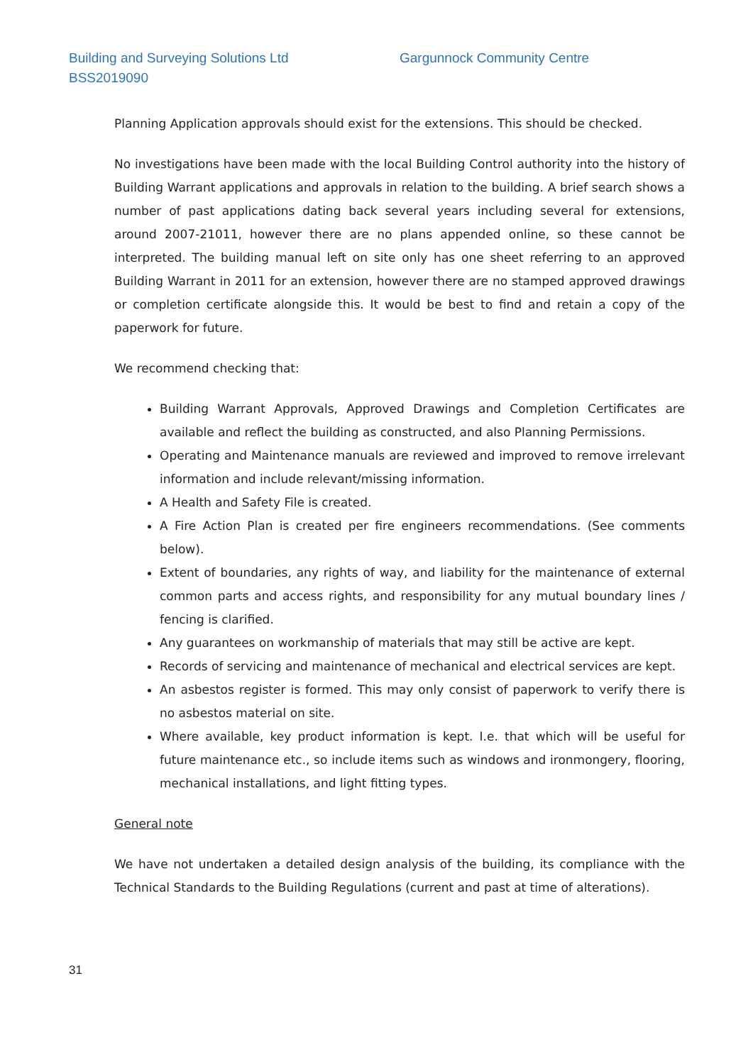Building and Surveying Solutions Ltd Gargunnock Community Centre
BSS2019090
Planning Application approvals should exist for the extensions. This should be checked.
No investigations have been made with the local Building Control authority into the history of Building Warrant applications and approvals in relation to the building. A brief search shows a number of past applications dating back several years including several for extensions, around 2007-21011, however there are no plans appended online, so these cannot be interpreted. The building manual left on site only has one sheet referring to an approved Building Warrant in 2011 for an extension, however there are no stamped approved drawings or completion certificate alongside this. It would be best to find and retain a copy of the paperwork for future.
We recommend checking that:
Building Warrant Approvals, Approved Drawings and Completion Certificates are available and reflect the building as constructed, and also Planning Permissions.
Operating and Maintenance manuals are reviewed and improved to remove irrelevant information and include relevant/missing information.
A Health and Safety File is created.
A Fire Action Plan is created per fire engineers recommendations. (See comments below).
Extent of boundaries, any rights of way, and liability for the maintenance of external common parts and access rights, and responsibility for any mutual boundary lines / fencing is clarified.
Any guarantees on workmanship of materials that may still be active are kept.
Records of servicing and maintenance of mechanical and electrical services are kept.
An asbestos register is formed. This may only consist of paperwork to verify there is no asbestos material on site.
Where available, key product information is kept. I.e. that which will be useful for future maintenance etc., so include items such as windows and ironmongery, flooring, mechanical installations, and light fitting types.
General note
We have not undertaken a detailed design analysis of the building, its compliance with the Technical Standards to the Building Regulations (current and past at time of alterations).
31